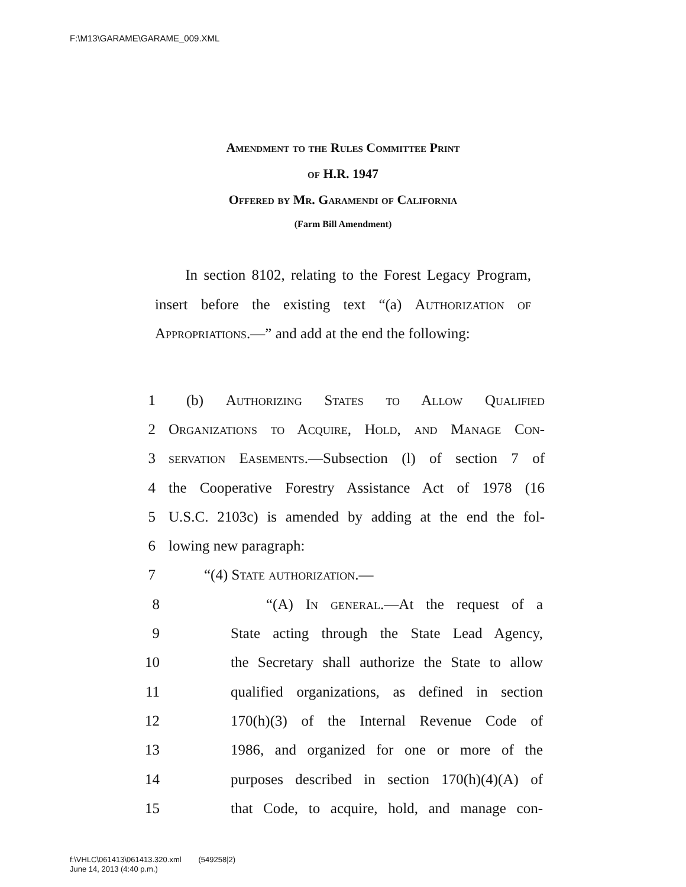F:\M13\GARAME\GARAME_009.XML
Amendment to the Rules Committee Print
of H.R. 1947
Offered by Mr. Garamendi of California
(Farm Bill Amendment)
In section 8102, relating to the Forest Legacy Program, insert before the existing text “(a) Authorization of Appropriations.—” and add at the end the following:
1 (b) Authorizing States to Allow Qualified
2 Organizations to Acquire, Hold, and Manage Con-
3 servation Easements.—Subsection (l) of section 7 of
4 the Cooperative Forestry Assistance Act of 1978 (16
5 U.S.C. 2103c) is amended by adding at the end the fol-
6 lowing new paragraph:
7 “(4) State authorization.—
8 “(A) In general.—At the request of a
9 State acting through the State Lead Agency,
10 the Secretary shall authorize the State to allow
11 qualified organizations, as defined in section
12 170(h)(3) of the Internal Revenue Code of
13 1986, and organized for one or more of the
14 purposes described in section 170(h)(4)(A) of
15 that Code, to acquire, hold, and manage con-
f:\VHLC\061413\061413.320.xml (549258|2)
June 14, 2013 (4:40 p.m.)